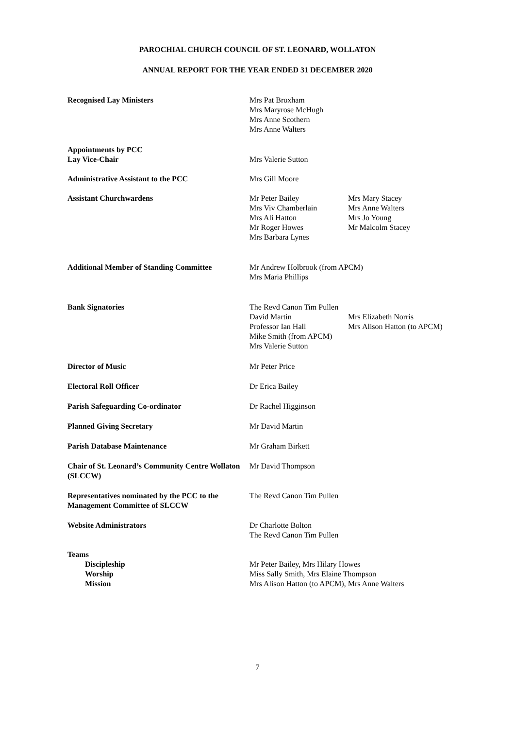PAROCHIAL CHURCH COUNCIL OF ST. LEONARD, WOLLATON
ANNUAL REPORT FOR THE YEAR ENDED 31 DECEMBER 2020
Recognised Lay Ministers Mrs Pat Broxham
Mrs Maryrose McHugh
Mrs Anne Scothern
Mrs Anne Walters
Appointments by PCC
Lay Vice-Chair
Mrs Valerie Sutton
Administrative Assistant to the PCC Mrs Gill Moore
Assistant Churchwardens Mr Peter Bailey
Mrs Viv Chamberlain
Mrs Ali Hatton
Mr Roger Howes
Mrs Barbara Lynes
Mrs Mary Stacey
Mrs Anne Walters
Mrs Jo Young
Mr Malcolm Stacey
Additional Member of Standing Committee Mr Andrew Holbrook (from APCM)
Mrs Maria Phillips
Bank Signatories The Revd Canon Tim Pullen
David Martin
Professor Ian Hall
Mike Smith (from APCM)
Mrs Valerie Sutton
Mrs Elizabeth Norris
Mrs Alison Hatton (to APCM)
Director of Music Mr Peter Price
Electoral Roll Officer Dr Erica Bailey
Parish Safeguarding Co-ordinator Dr Rachel Higginson
Planned Giving Secretary Mr David Martin
Parish Database Maintenance Mr Graham Birkett
Chair of St. Leonard’s Community Centre Wollaton (SLCCW)
Mr David Thompson
Representatives nominated by the PCC to the Management Committee of SLCCW
The Revd Canon Tim Pullen
Website Administrators Dr Charlotte Bolton
The Revd Canon Tim Pullen
Teams
Discipleship
Worship
Mission
Mr Peter Bailey, Mrs Hilary Howes
Miss Sally Smith, Mrs Elaine Thompson
Mrs Alison Hatton (to APCM), Mrs Anne Walters
7